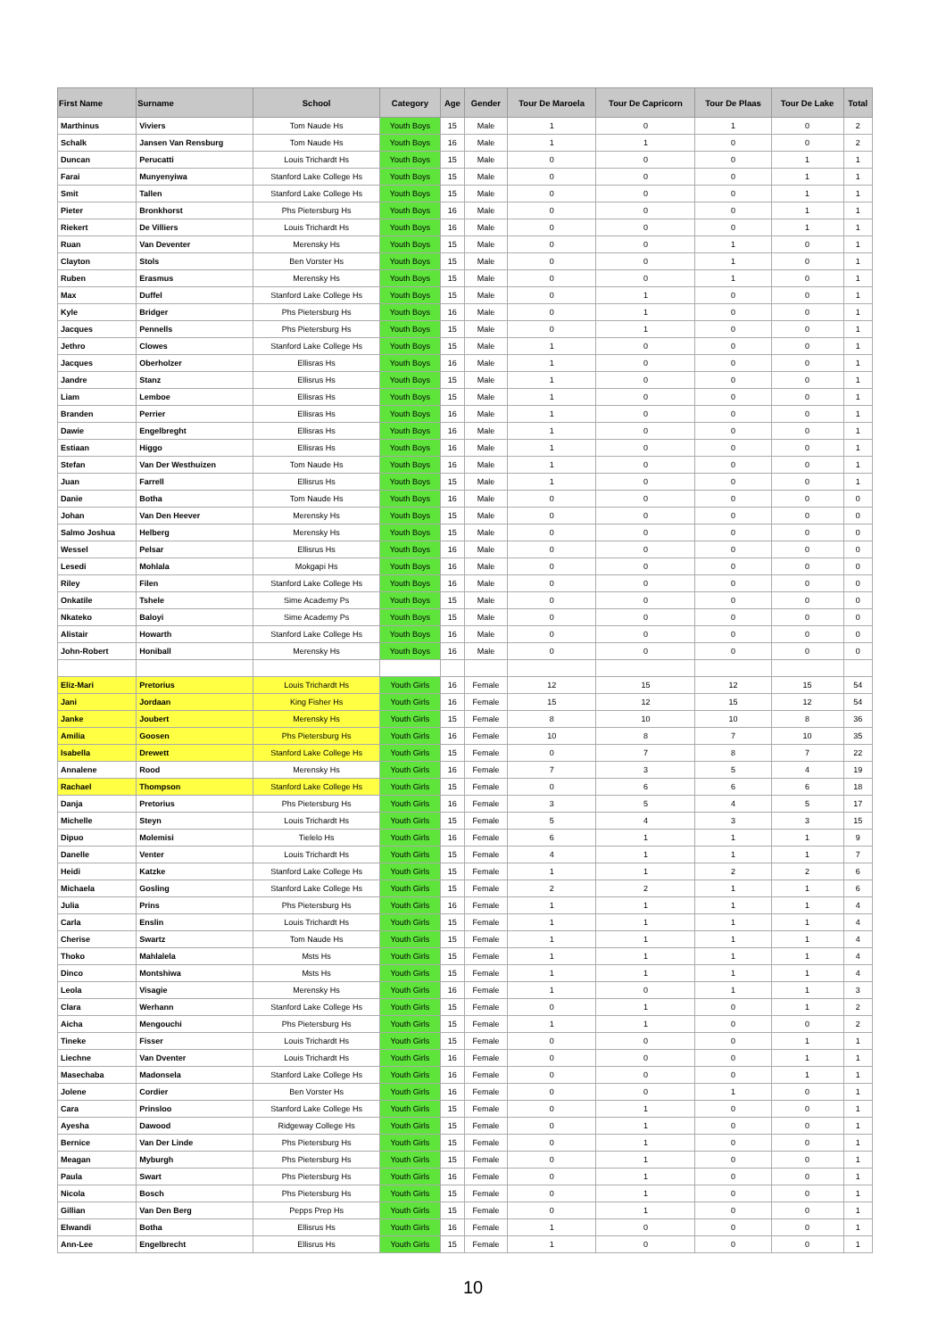| First Name | Surname | School | Category | Age | Gender | Tour De Maroela | Tour De Capricorn | Tour De Plaas | Tour De Lake | Total |
| --- | --- | --- | --- | --- | --- | --- | --- | --- | --- | --- |
| Marthinus | Viviers | Tom Naude Hs | Youth Boys | 15 | Male | 1 | 0 | 1 | 0 | 2 |
| Schalk | Jansen Van Rensburg | Tom Naude Hs | Youth Boys | 16 | Male | 1 | 1 | 0 | 0 | 2 |
| Duncan | Perucatti | Louis Trichardt Hs | Youth Boys | 15 | Male | 0 | 0 | 0 | 1 | 1 |
| Farai | Munyenyiwa | Stanford Lake College Hs | Youth Boys | 15 | Male | 0 | 0 | 0 | 1 | 1 |
| Smit | Tallen | Stanford Lake College Hs | Youth Boys | 15 | Male | 0 | 0 | 0 | 1 | 1 |
| Pieter | Bronkhorst | Phs Pietersburg Hs | Youth Boys | 16 | Male | 0 | 0 | 0 | 1 | 1 |
| Riekert | De Villiers | Louis Trichardt Hs | Youth Boys | 16 | Male | 0 | 0 | 0 | 1 | 1 |
| Ruan | Van Deventer | Merensky Hs | Youth Boys | 15 | Male | 0 | 0 | 1 | 0 | 1 |
| Clayton | Stols | Ben Vorster Hs | Youth Boys | 15 | Male | 0 | 0 | 1 | 0 | 1 |
| Ruben | Erasmus | Merensky Hs | Youth Boys | 15 | Male | 0 | 0 | 1 | 0 | 1 |
| Max | Duffel | Stanford Lake College Hs | Youth Boys | 15 | Male | 0 | 1 | 0 | 0 | 1 |
| Kyle | Bridger | Phs Pietersburg Hs | Youth Boys | 16 | Male | 0 | 1 | 0 | 0 | 1 |
| Jacques | Pennells | Phs Pietersburg Hs | Youth Boys | 15 | Male | 0 | 1 | 0 | 0 | 1 |
| Jethro | Clowes | Stanford Lake College Hs | Youth Boys | 15 | Male | 1 | 0 | 0 | 0 | 1 |
| Jacques | Oberholzer | Ellisras Hs | Youth Boys | 16 | Male | 1 | 0 | 0 | 0 | 1 |
| Jandre | Stanz | Ellisrus Hs | Youth Boys | 15 | Male | 1 | 0 | 0 | 0 | 1 |
| Liam | Lemboe | Ellisras Hs | Youth Boys | 15 | Male | 1 | 0 | 0 | 0 | 1 |
| Branden | Perrier | Ellisras Hs | Youth Boys | 16 | Male | 1 | 0 | 0 | 0 | 1 |
| Dawie | Engelbreght | Ellisras Hs | Youth Boys | 16 | Male | 1 | 0 | 0 | 0 | 1 |
| Estiaan | Higgo | Ellisras Hs | Youth Boys | 16 | Male | 1 | 0 | 0 | 0 | 1 |
| Stefan | Van Der Westhuizen | Tom Naude Hs | Youth Boys | 16 | Male | 1 | 0 | 0 | 0 | 1 |
| Juan | Farrell | Ellisrus Hs | Youth Boys | 15 | Male | 1 | 0 | 0 | 0 | 1 |
| Danie | Botha | Tom Naude Hs | Youth Boys | 16 | Male | 0 | 0 | 0 | 0 | 0 |
| Johan | Van Den Heever | Merensky Hs | Youth Boys | 15 | Male | 0 | 0 | 0 | 0 | 0 |
| Salmo Joshua | Helberg | Merensky Hs | Youth Boys | 15 | Male | 0 | 0 | 0 | 0 | 0 |
| Wessel | Pelsar | Ellisrus Hs | Youth Boys | 16 | Male | 0 | 0 | 0 | 0 | 0 |
| Lesedi | Mohlala | Mokgapi Hs | Youth Boys | 16 | Male | 0 | 0 | 0 | 0 | 0 |
| Riley | Filen | Stanford Lake College Hs | Youth Boys | 16 | Male | 0 | 0 | 0 | 0 | 0 |
| Onkatile | Tshele | Sime Academy Ps | Youth Boys | 15 | Male | 0 | 0 | 0 | 0 | 0 |
| Nkateko | Baloyi | Sime Academy Ps | Youth Boys | 15 | Male | 0 | 0 | 0 | 0 | 0 |
| Alistair | Howarth | Stanford Lake College Hs | Youth Boys | 16 | Male | 0 | 0 | 0 | 0 | 0 |
| John-Robert | Honiball | Merensky Hs | Youth Boys | 16 | Male | 0 | 0 | 0 | 0 | 0 |
| Eliz-Mari | Pretorius | Louis Trichardt Hs | Youth Girls | 16 | Female | 12 | 15 | 12 | 15 | 54 |
| Jani | Jordaan | King Fisher Hs | Youth Girls | 16 | Female | 15 | 12 | 15 | 12 | 54 |
| Janke | Joubert | Merensky Hs | Youth Girls | 15 | Female | 8 | 10 | 10 | 8 | 36 |
| Amilia | Goosen | Phs Pietersburg Hs | Youth Girls | 16 | Female | 10 | 8 | 7 | 10 | 35 |
| Isabella | Drewett | Stanford Lake College Hs | Youth Girls | 15 | Female | 0 | 7 | 8 | 7 | 22 |
| Annalene | Rood | Merensky Hs | Youth Girls | 16 | Female | 7 | 3 | 5 | 4 | 19 |
| Rachael | Thompson | Stanford Lake College Hs | Youth Girls | 15 | Female | 0 | 6 | 6 | 6 | 18 |
| Danja | Pretorius | Phs Pietersburg Hs | Youth Girls | 16 | Female | 3 | 5 | 4 | 5 | 17 |
| Michelle | Steyn | Louis Trichardt Hs | Youth Girls | 15 | Female | 5 | 4 | 3 | 3 | 15 |
| Dipuo | Molemisi | Tielelo Hs | Youth Girls | 16 | Female | 6 | 1 | 1 | 1 | 9 |
| Danelle | Venter | Louis Trichardt Hs | Youth Girls | 15 | Female | 4 | 1 | 1 | 1 | 7 |
| Heidi | Katzke | Stanford Lake College Hs | Youth Girls | 15 | Female | 1 | 1 | 2 | 2 | 6 |
| Michaela | Gosling | Stanford Lake College Hs | Youth Girls | 15 | Female | 2 | 2 | 1 | 1 | 6 |
| Julia | Prins | Phs Pietersburg Hs | Youth Girls | 16 | Female | 1 | 1 | 1 | 1 | 4 |
| Carla | Enslin | Louis Trichardt Hs | Youth Girls | 15 | Female | 1 | 1 | 1 | 1 | 4 |
| Cherise | Swartz | Tom Naude Hs | Youth Girls | 15 | Female | 1 | 1 | 1 | 1 | 4 |
| Thoko | Mahlalela | Msts Hs | Youth Girls | 15 | Female | 1 | 1 | 1 | 1 | 4 |
| Dinco | Montshiwa | Msts Hs | Youth Girls | 15 | Female | 1 | 1 | 1 | 1 | 4 |
| Leola | Visagie | Merensky Hs | Youth Girls | 16 | Female | 1 | 0 | 1 | 1 | 3 |
| Clara | Werhann | Stanford Lake College Hs | Youth Girls | 15 | Female | 0 | 1 | 0 | 1 | 2 |
| Aicha | Mengouchi | Phs Pietersburg Hs | Youth Girls | 15 | Female | 1 | 1 | 0 | 0 | 2 |
| Tineke | Fisser | Louis Trichardt Hs | Youth Girls | 15 | Female | 0 | 0 | 0 | 1 | 1 |
| Liechne | Van Dventer | Louis Trichardt Hs | Youth Girls | 16 | Female | 0 | 0 | 0 | 1 | 1 |
| Masechaba | Madonsela | Stanford Lake College Hs | Youth Girls | 16 | Female | 0 | 0 | 0 | 1 | 1 |
| Jolene | Cordier | Ben Vorster Hs | Youth Girls | 16 | Female | 0 | 0 | 1 | 0 | 1 |
| Cara | Prinsloo | Stanford Lake College Hs | Youth Girls | 15 | Female | 0 | 1 | 0 | 0 | 1 |
| Ayesha | Dawood | Ridgeway College Hs | Youth Girls | 15 | Female | 0 | 1 | 0 | 0 | 1 |
| Bernice | Van Der Linde | Phs Pietersburg Hs | Youth Girls | 15 | Female | 0 | 1 | 0 | 0 | 1 |
| Meagan | Myburgh | Phs Pietersburg Hs | Youth Girls | 15 | Female | 0 | 1 | 0 | 0 | 1 |
| Paula | Swart | Phs Pietersburg Hs | Youth Girls | 16 | Female | 0 | 1 | 0 | 0 | 1 |
| Nicola | Bosch | Phs Pietersburg Hs | Youth Girls | 15 | Female | 0 | 1 | 0 | 0 | 1 |
| Gillian | Van Den Berg | Pepps Prep Hs | Youth Girls | 15 | Female | 0 | 1 | 0 | 0 | 1 |
| Elwandi | Botha | Ellisrus Hs | Youth Girls | 16 | Female | 1 | 0 | 0 | 0 | 1 |
| Ann-Lee | Engelbrecht | Ellisrus Hs | Youth Girls | 15 | Female | 1 | 0 | 0 | 0 | 1 |
10